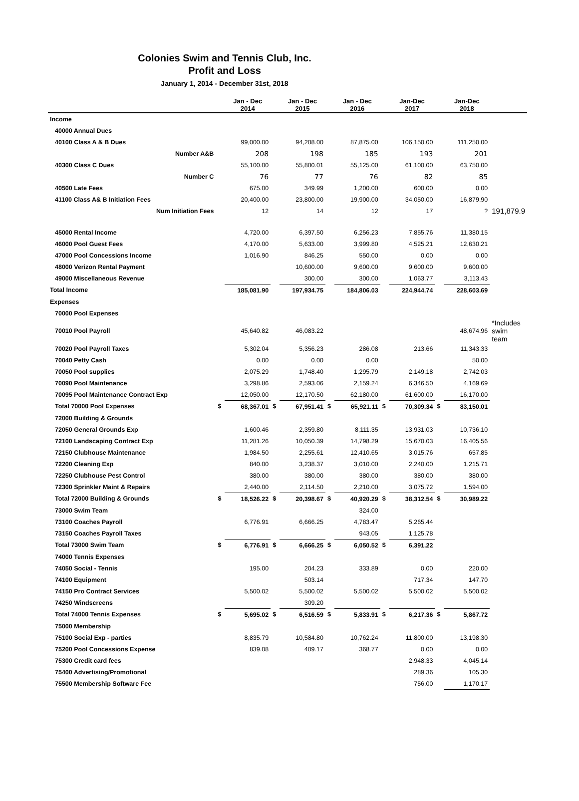Colonies Swim and Tennis Club, Inc.
Profit and Loss
January 1, 2014 - December 31st, 2018
| | | Jan - Dec 2014 | | Jan - Dec 2015 | | Jan - Dec 2016 | | Jan-Dec 2017 | | Jan-Dec 2018 | |
| --- | --- | --- | --- | --- | --- | --- | --- | --- | --- | --- | --- |
| Income | | | | | | | | | | | |
| 40000 Annual Dues | | | | | | | | | | | |
| 40100 Class A & B Dues | | 99,000.00 | | 94,208.00 | | 87,875.00 | | 106,150.00 | | 111,250.00 | |
| Number A&B | | 208 | | 198 | | 185 | | 193 | | 201 | |
| 40300 Class C Dues | | 55,100.00 | | 55,800.01 | | 55,125.00 | | 61,100.00 | | 63,750.00 | |
| Number C | | 76 | | 77 | | 76 | | 82 | | 85 | |
| 40500 Late Fees | | 675.00 | | 349.99 | | 1,200.00 | | 600.00 | | 0.00 | |
| 41100 Class A& B Initiation Fees | | 20,400.00 | | 23,800.00 | | 19,900.00 | | 34,050.00 | | 16,879.90 | |
| Num Initiation Fees | | 12 | | 14 | | 12 | | 17 | | ? | 191,879.9 |
| 45000 Rental Income | | 4,720.00 | | 6,397.50 | | 6,256.23 | | 7,855.76 | | 11,380.15 | |
| 46000 Pool Guest Fees | | 4,170.00 | | 5,633.00 | | 3,999.80 | | 4,525.21 | | 12,630.21 | |
| 47000 Pool Concessions Income | | 1,016.90 | | 846.25 | | 550.00 | | 0.00 | | 0.00 | |
| 48000 Verizon Rental Payment | | | | 10,600.00 | | 9,600.00 | | 9,600.00 | | 9,600.00 | |
| 49000 Miscellaneous Revenue | | | | 300.00 | | 300.00 | | 1,063.77 | | 3,113.43 | |
| Total Income | | 185,081.90 | | 197,934.75 | | 184,806.03 | | 224,944.74 | | 228,603.69 | |
| Expenses | | | | | | | | | | | |
| 70000 Pool Expenses | | | | | | | | | | | |
| 70010 Pool Payroll | | 45,640.82 | | 46,083.22 | | | | | | 48,674.96 | *Includes swim team |
| 70020 Pool Payroll Taxes | | 5,302.04 | | 5,356.23 | | 286.08 | | 213.66 | | 11,343.33 | |
| 70040 Petty Cash | | 0.00 | | 0.00 | | 0.00 | | | | 50.00 | |
| 70050 Pool supplies | | 2,075.29 | | 1,748.40 | | 1,295.79 | | 2,149.18 | | 2,742.03 | |
| 70090 Pool Maintenance | | 3,298.86 | | 2,593.06 | | 2,159.24 | | 6,346.50 | | 4,169.69 | |
| 70095 Pool Maintenance Contract Exp | | 12,050.00 | | 12,170.50 | | 62,180.00 | | 61,600.00 | | 16,170.00 | |
| Total 70000 Pool Expenses | $ | 68,367.01 | $ | 67,951.41 | $ | 65,921.11 | $ | 70,309.34 | $ | 83,150.01 | |
| 72000 Building & Grounds | | | | | | | | | | | |
| 72050 General Grounds Exp | | 1,600.46 | | 2,359.80 | | 8,111.35 | | 13,931.03 | | 10,736.10 | |
| 72100 Landscaping Contract Exp | | 11,281.26 | | 10,050.39 | | 14,798.29 | | 15,670.03 | | 16,405.56 | |
| 72150 Clubhouse Maintenance | | 1,984.50 | | 2,255.61 | | 12,410.65 | | 3,015.76 | | 657.85 | |
| 72200 Cleaning Exp | | 840.00 | | 3,238.37 | | 3,010.00 | | 2,240.00 | | 1,215.71 | |
| 72250 Clubhouse Pest Control | | 380.00 | | 380.00 | | 380.00 | | 380.00 | | 380.00 | |
| 72300 Sprinkler Maint & Repairs | | 2,440.00 | | 2,114.50 | | 2,210.00 | | 3,075.72 | | 1,594.00 | |
| Total 72000 Building & Grounds | $ | 18,526.22 | $ | 20,398.67 | $ | 40,920.29 | $ | 38,312.54 | $ | 30,989.22 | |
| 73000 Swim Team | | | | | | 324.00 | | | | | |
| 73100 Coaches Payroll | | 6,776.91 | | 6,666.25 | | 4,783.47 | | 5,265.44 | | | |
| 73150 Coaches Payroll Taxes | | | | | | 943.05 | | 1,125.78 | | | |
| Total 73000 Swim Team | $ | 6,776.91 | $ | 6,666.25 | $ | 6,050.52 | $ | 6,391.22 | | | |
| 74000 Tennis Expenses | | | | | | | | | | | |
| 74050 Social - Tennis | | 195.00 | | 204.23 | | 333.89 | | 0.00 | | 220.00 | |
| 74100 Equipment | | | | 503.14 | | | | 717.34 | | 147.70 | |
| 74150 Pro Contract Services | | 5,500.02 | | 5,500.02 | | 5,500.02 | | 5,500.02 | | 5,500.02 | |
| 74250 Windscreens | | | | 309.20 | | | | | | | |
| Total 74000 Tennis Expenses | $ | 5,695.02 | $ | 6,516.59 | $ | 5,833.91 | $ | 6,217.36 | $ | 5,867.72 | |
| 75000 Membership | | | | | | | | | | | |
| 75100 Social Exp - parties | | 8,835.79 | | 10,584.80 | | 10,762.24 | | 11,800.00 | | 13,198.30 | |
| 75200 Pool Concessions Expense | | 839.08 | | 409.17 | | 368.77 | | 0.00 | | 0.00 | |
| 75300 Credit card fees | | | | | | | | 2,948.33 | | 4,045.14 | |
| 75400 Advertising/Promotional | | | | | | | | 289.36 | | 105.30 | |
| 75500 Membership Software Fee | | | | | | | | 756.00 | | 1,170.17 | |